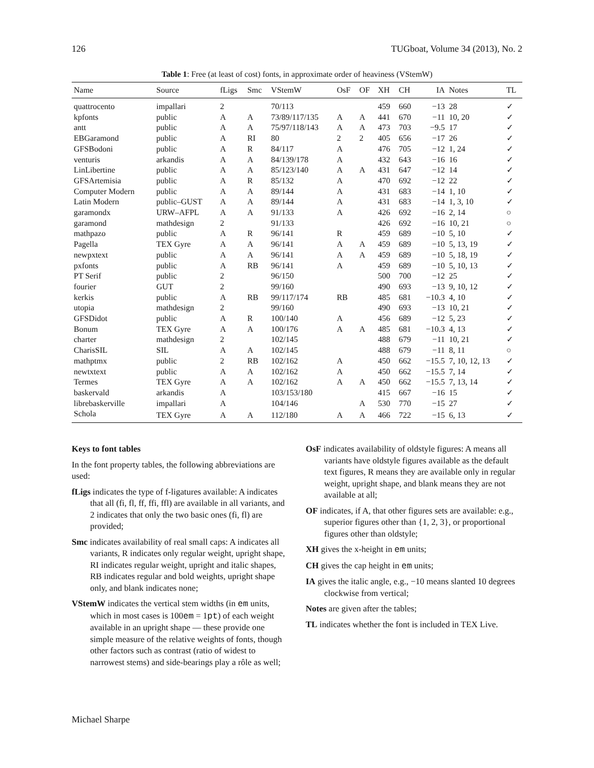126 TUGboat, Volume 34 (2013), No. 2
Table 1: Free (at least of cost) fonts, in approximate order of heaviness (VStemW)
| Name | Source | fLigs | Smc | VStemW | OsF | OF | XH | CH | IA | Notes | TL |
| --- | --- | --- | --- | --- | --- | --- | --- | --- | --- | --- | --- |
| quattrocento | impallari | 2 | | 70/113 | | | 459 | 660 | −13 | 28 | ✓ |
| kpfonts | public | A | A | 73/89/117/135 | A | A | 441 | 670 | −11 | 10, 20 | ✓ |
| antt | public | A | A | 75/97/118/143 | A | A | 473 | 703 | −9.5 | 17 | ✓ |
| EBGaramond | public | A | RI | 80 | 2 | 2 | 405 | 656 | −17 | 26 | ✓ |
| GFSBodoni | public | A | R | 84/117 | A | | 476 | 705 | −12 | 1, 24 | ✓ |
| venturis | arkandis | A | A | 84/139/178 | A | | 432 | 643 | −16 | 16 | ✓ |
| LinLibertine | public | A | A | 85/123/140 | A | A | 431 | 647 | −12 | 14 | ✓ |
| GFSArtemisia | public | A | R | 85/132 | A | | 470 | 692 | −12 | 22 | ✓ |
| Computer Modern | public | A | A | 89/144 | A | | 431 | 683 | −14 | 1, 10 | ✓ |
| Latin Modern | public–GUST | A | A | 89/144 | A | | 431 | 683 | −14 | 1, 3, 10 | ✓ |
| garamondx | URW–AFPL | A | A | 91/133 | A | | 426 | 692 | −16 | 2, 14 | ○ |
| garamond | mathdesign | 2 | | 91/133 | | | 426 | 692 | −16 | 10, 21 | ○ |
| mathpazo | public | A | R | 96/141 | R | | 459 | 689 | −10 | 5, 10 | ✓ |
| Pagella | TEX Gyre | A | A | 96/141 | A | A | 459 | 689 | −10 | 5, 13, 19 | ✓ |
| newpxtext | public | A | A | 96/141 | A | A | 459 | 689 | −10 | 5, 18, 19 | ✓ |
| pxfonts | public | A | RB | 96/141 | A | | 459 | 689 | −10 | 5, 10, 13 | ✓ |
| PT Serif | public | 2 | | 96/150 | | | 500 | 700 | −12 | 25 | ✓ |
| fourier | GUT | 2 | | 99/160 | | | 490 | 693 | −13 | 9, 10, 12 | ✓ |
| kerkis | public | A | RB | 99/117/174 | RB | | 485 | 681 | −10.3 | 4, 10 | ✓ |
| utopia | mathdesign | 2 | | 99/160 | | | 490 | 693 | −13 | 10, 21 | ✓ |
| GFSDidot | public | A | R | 100/140 | A | | 456 | 689 | −12 | 5, 23 | ✓ |
| Bonum | TEX Gyre | A | A | 100/176 | A | A | 485 | 681 | −10.3 | 4, 13 | ✓ |
| charter | mathdesign | 2 | | 102/145 | | | 488 | 679 | −11 | 10, 21 | ✓ |
| CharisSIL | SIL | A | A | 102/145 | | | 488 | 679 | −11 | 8, 11 | ○ |
| mathptmx | public | 2 | RB | 102/162 | A | | 450 | 662 | −15.5 | 7, 10, 12, 13 | ✓ |
| newtxtext | public | A | A | 102/162 | A | | 450 | 662 | −15.5 | 7, 14 | ✓ |
| Termes | TEX Gyre | A | A | 102/162 | A | A | 450 | 662 | −15.5 | 7, 13, 14 | ✓ |
| baskervald | arkandis | A | | 103/153/180 | | | 415 | 667 | −16 | 15 | ✓ |
| librebaskerville | impallari | A | | 104/146 | | A | 530 | 770 | −15 | 27 | ✓ |
| Schola | TEX Gyre | A | A | 112/180 | A | A | 466 | 722 | −15 | 6, 13 | ✓ |
Keys to font tables
In the font property tables, the following abbreviations are used:
fLigs indicates the type of f-ligatures available: A indicates that all (fi, fl, ff, ffi, ffl) are available in all variants, and 2 indicates that only the two basic ones (fi, fl) are provided;
Smc indicates availability of real small caps: A indicates all variants, R indicates only regular weight, upright shape, RI indicates regular weight, upright and italic shapes, RB indicates regular and bold weights, upright shape only, and blank indicates none;
VStemW indicates the vertical stem widths (in em units, which in most cases is 100em = 1pt) of each weight available in an upright shape — these provide one simple measure of the relative weights of fonts, though other factors such as contrast (ratio of widest to narrowest stems) and side-bearings play a rôle as well;
OsF indicates availability of oldstyle figures: A means all variants have oldstyle figures available as the default text figures, R means they are available only in regular weight, upright shape, and blank means they are not available at all;
OF indicates, if A, that other figures sets are available: e.g., superior figures other than {1, 2, 3}, or proportional figures other than oldstyle;
XH gives the x-height in em units;
CH gives the cap height in em units;
IA gives the italic angle, e.g., −10 means slanted 10 degrees clockwise from vertical;
Notes are given after the tables;
TL indicates whether the font is included in TEX Live.
Michael Sharpe